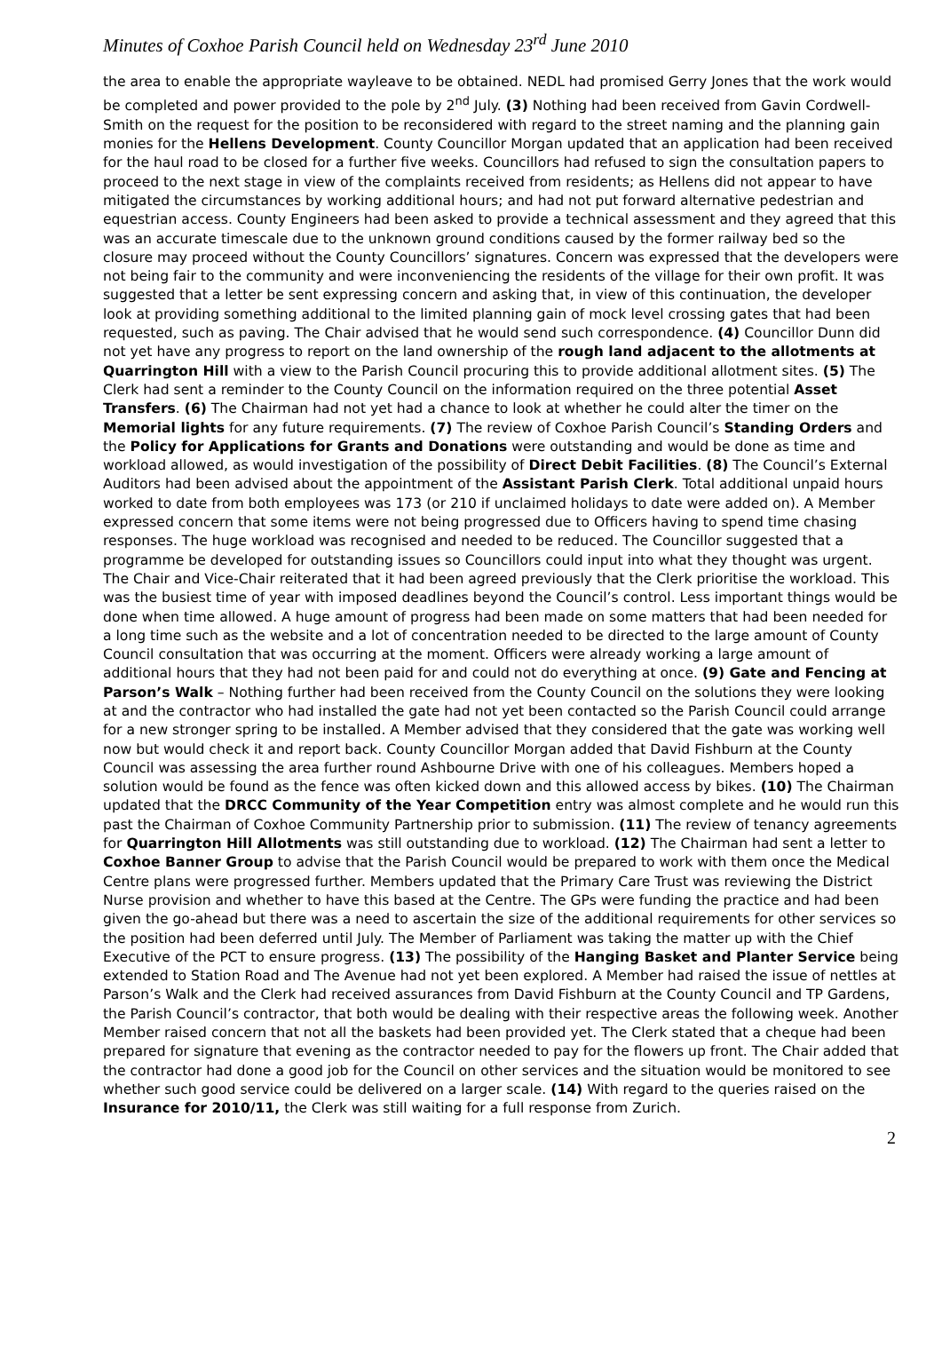Minutes of Coxhoe Parish Council held on Wednesday 23<sup>rd</sup> June 2010
the area to enable the appropriate wayleave to be obtained. NEDL had promised Gerry Jones that the work would be completed and power provided to the pole by 2<sup>nd</sup> July. (3) Nothing had been received from Gavin Cordwell-Smith on the request for the position to be reconsidered with regard to the street naming and the planning gain monies for the Hellens Development. County Councillor Morgan updated that an application had been received for the haul road to be closed for a further five weeks. Councillors had refused to sign the consultation papers to proceed to the next stage in view of the complaints received from residents; as Hellens did not appear to have mitigated the circumstances by working additional hours; and had not put forward alternative pedestrian and equestrian access. County Engineers had been asked to provide a technical assessment and they agreed that this was an accurate timescale due to the unknown ground conditions caused by the former railway bed so the closure may proceed without the County Councillors’ signatures. Concern was expressed that the developers were not being fair to the community and were inconveniencing the residents of the village for their own profit. It was suggested that a letter be sent expressing concern and asking that, in view of this continuation, the developer look at providing something additional to the limited planning gain of mock level crossing gates that had been requested, such as paving. The Chair advised that he would send such correspondence. (4) Councillor Dunn did not yet have any progress to report on the land ownership of the rough land adjacent to the allotments at Quarrington Hill with a view to the Parish Council procuring this to provide additional allotment sites. (5) The Clerk had sent a reminder to the County Council on the information required on the three potential Asset Transfers. (6) The Chairman had not yet had a chance to look at whether he could alter the timer on the Memorial lights for any future requirements. (7) The review of Coxhoe Parish Council’s Standing Orders and the Policy for Applications for Grants and Donations were outstanding and would be done as time and workload allowed, as would investigation of the possibility of Direct Debit Facilities. (8) The Council’s External Auditors had been advised about the appointment of the Assistant Parish Clerk. Total additional unpaid hours worked to date from both employees was 173 (or 210 if unclaimed holidays to date were added on). A Member expressed concern that some items were not being progressed due to Officers having to spend time chasing responses. The huge workload was recognised and needed to be reduced. The Councillor suggested that a programme be developed for outstanding issues so Councillors could input into what they thought was urgent. The Chair and Vice-Chair reiterated that it had been agreed previously that the Clerk prioritise the workload. This was the busiest time of year with imposed deadlines beyond the Council’s control. Less important things would be done when time allowed. A huge amount of progress had been made on some matters that had been needed for a long time such as the website and a lot of concentration needed to be directed to the large amount of County Council consultation that was occurring at the moment. Officers were already working a large amount of additional hours that they had not been paid for and could not do everything at once. (9) Gate and Fencing at Parson’s Walk – Nothing further had been received from the County Council on the solutions they were looking at and the contractor who had installed the gate had not yet been contacted so the Parish Council could arrange for a new stronger spring to be installed. A Member advised that they considered that the gate was working well now but would check it and report back. County Councillor Morgan added that David Fishburn at the County Council was assessing the area further round Ashbourne Drive with one of his colleagues. Members hoped a solution would be found as the fence was often kicked down and this allowed access by bikes. (10) The Chairman updated that the DRCC Community of the Year Competition entry was almost complete and he would run this past the Chairman of Coxhoe Community Partnership prior to submission. (11) The review of tenancy agreements for Quarrington Hill Allotments was still outstanding due to workload. (12) The Chairman had sent a letter to Coxhoe Banner Group to advise that the Parish Council would be prepared to work with them once the Medical Centre plans were progressed further. Members updated that the Primary Care Trust was reviewing the District Nurse provision and whether to have this based at the Centre. The GPs were funding the practice and had been given the go-ahead but there was a need to ascertain the size of the additional requirements for other services so the position had been deferred until July. The Member of Parliament was taking the matter up with the Chief Executive of the PCT to ensure progress. (13) The possibility of the Hanging Basket and Planter Service being extended to Station Road and The Avenue had not yet been explored. A Member had raised the issue of nettles at Parson’s Walk and the Clerk had received assurances from David Fishburn at the County Council and TP Gardens, the Parish Council’s contractor, that both would be dealing with their respective areas the following week. Another Member raised concern that not all the baskets had been provided yet. The Clerk stated that a cheque had been prepared for signature that evening as the contractor needed to pay for the flowers up front. The Chair added that the contractor had done a good job for the Council on other services and the situation would be monitored to see whether such good service could be delivered on a larger scale. (14) With regard to the queries raised on the Insurance for 2010/11, the Clerk was still waiting for a full response from Zurich.
2